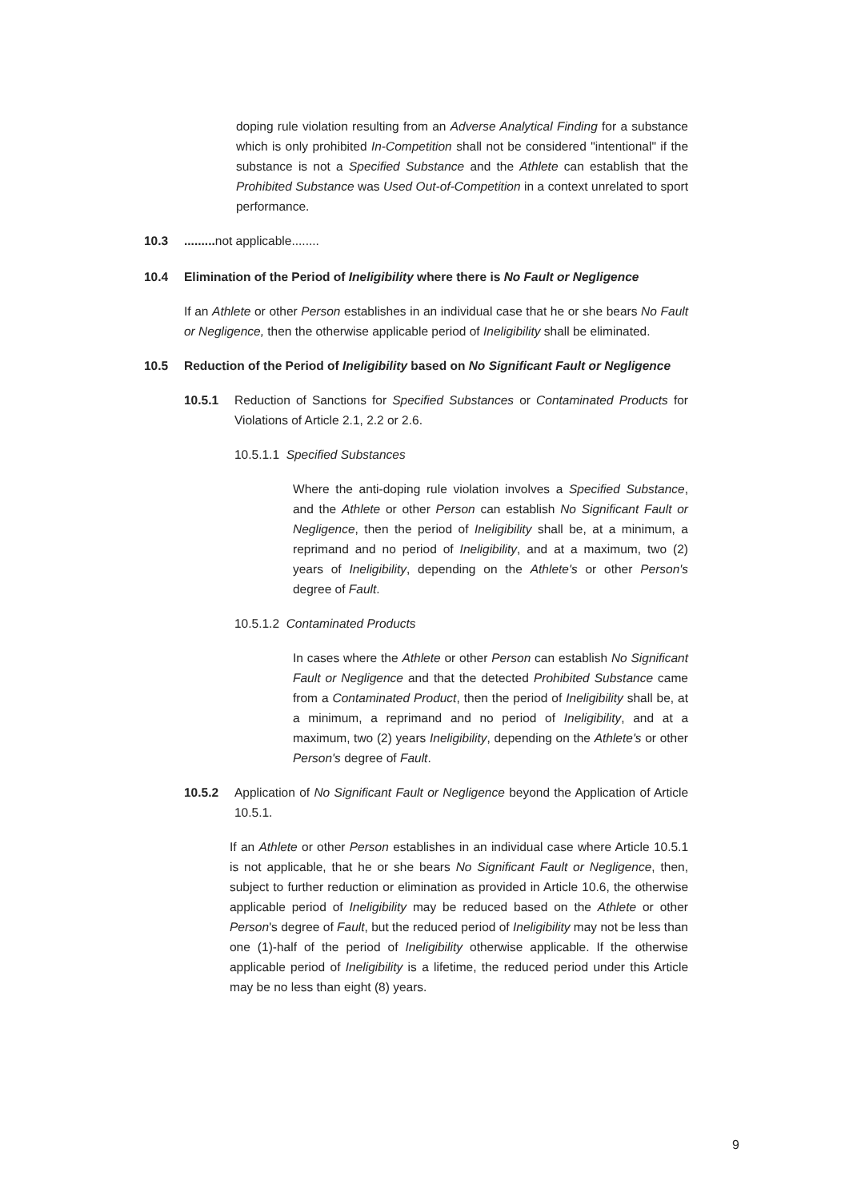doping rule violation resulting from an Adverse Analytical Finding for a substance which is only prohibited In-Competition shall not be considered "intentional" if the substance is not a Specified Substance and the Athlete can establish that the Prohibited Substance was Used Out-of-Competition in a context unrelated to sport performance.
10.3......... not applicable........
10.4 Elimination of the Period of Ineligibility where there is No Fault or Negligence
If an Athlete or other Person establishes in an individual case that he or she bears No Fault or Negligence, then the otherwise applicable period of Ineligibility shall be eliminated.
10.5 Reduction of the Period of Ineligibility based on No Significant Fault or Negligence
10.5.1 Reduction of Sanctions for Specified Substances or Contaminated Products for Violations of Article 2.1, 2.2 or 2.6.
10.5.1.1 Specified Substances
Where the anti-doping rule violation involves a Specified Substance, and the Athlete or other Person can establish No Significant Fault or Negligence, then the period of Ineligibility shall be, at a minimum, a reprimand and no period of Ineligibility, and at a maximum, two (2) years of Ineligibility, depending on the Athlete's or other Person's degree of Fault.
10.5.1.2 Contaminated Products
In cases where the Athlete or other Person can establish No Significant Fault or Negligence and that the detected Prohibited Substance came from a Contaminated Product, then the period of Ineligibility shall be, at a minimum, a reprimand and no period of Ineligibility, and at a maximum, two (2) years Ineligibility, depending on the Athlete's or other Person's degree of Fault.
10.5.2 Application of No Significant Fault or Negligence beyond the Application of Article 10.5.1.
If an Athlete or other Person establishes in an individual case where Article 10.5.1 is not applicable, that he or she bears No Significant Fault or Negligence, then, subject to further reduction or elimination as provided in Article 10.6, the otherwise applicable period of Ineligibility may be reduced based on the Athlete or other Person's degree of Fault, but the reduced period of Ineligibility may not be less than one (1)-half of the period of Ineligibility otherwise applicable. If the otherwise applicable period of Ineligibility is a lifetime, the reduced period under this Article may be no less than eight (8) years.
9